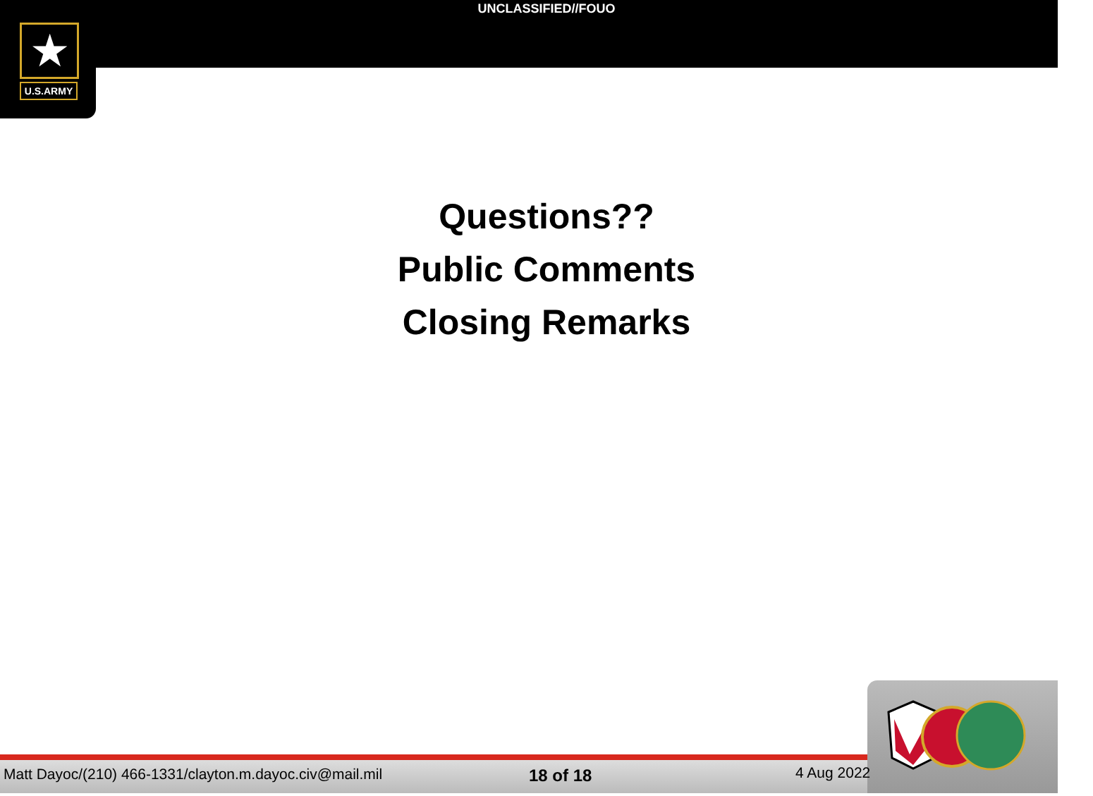UNCLASSIFIED//FOUO
★
U.S.ARMY
Questions??
Public Comments
Closing Remarks
Matt Dayoc/(210) 466-1331/clayton.m.dayoc.civ@mail.mil
18 of 18 4 Aug 2022